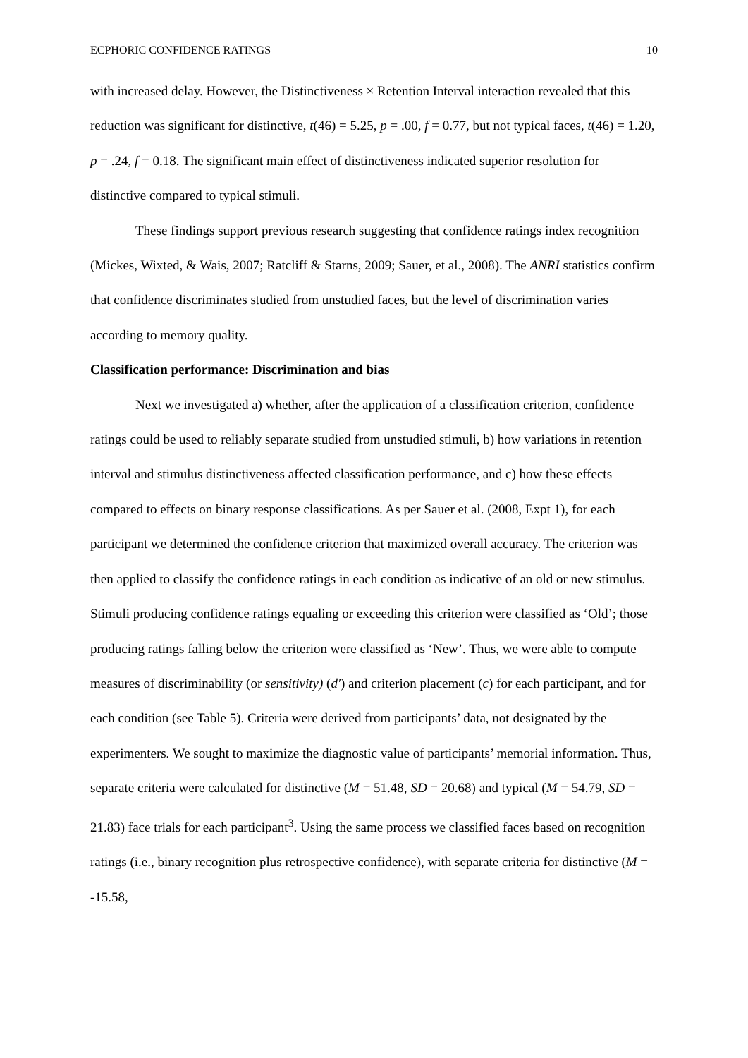ECPHORIC CONFIDENCE RATINGS 10
with increased delay. However, the Distinctiveness × Retention Interval interaction revealed that this reduction was significant for distinctive, t(46) = 5.25, p = .00, f = 0.77, but not typical faces, t(46) = 1.20, p = .24, f = 0.18. The significant main effect of distinctiveness indicated superior resolution for distinctive compared to typical stimuli.
These findings support previous research suggesting that confidence ratings index recognition (Mickes, Wixted, & Wais, 2007; Ratcliff & Starns, 2009; Sauer, et al., 2008). The ANRI statistics confirm that confidence discriminates studied from unstudied faces, but the level of discrimination varies according to memory quality.
Classification performance: Discrimination and bias
Next we investigated a) whether, after the application of a classification criterion, confidence ratings could be used to reliably separate studied from unstudied stimuli, b) how variations in retention interval and stimulus distinctiveness affected classification performance, and c) how these effects compared to effects on binary response classifications. As per Sauer et al. (2008, Expt 1), for each participant we determined the confidence criterion that maximized overall accuracy. The criterion was then applied to classify the confidence ratings in each condition as indicative of an old or new stimulus. Stimuli producing confidence ratings equaling or exceeding this criterion were classified as ‘Old’; those producing ratings falling below the criterion were classified as ‘New’. Thus, we were able to compute measures of discriminability (or sensitivity) (d′) and criterion placement (c) for each participant, and for each condition (see Table 5). Criteria were derived from participants’ data, not designated by the experimenters. We sought to maximize the diagnostic value of participants’ memorial information. Thus, separate criteria were calculated for distinctive (M = 51.48, SD = 20.68) and typical (M = 54.79, SD = 21.83) face trials for each participant<sup>3</sup>. Using the same process we classified faces based on recognition ratings (i.e., binary recognition plus retrospective confidence), with separate criteria for distinctive (M = -15.58,